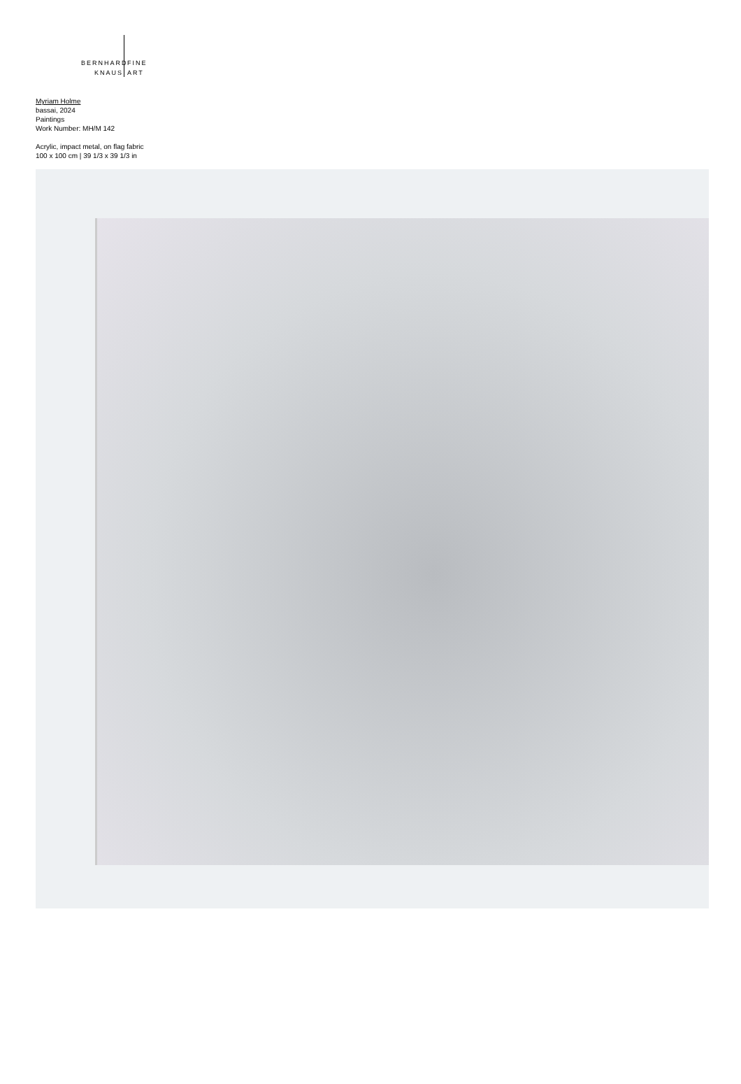BERNHARD
KNAUS
FINE
ART
Myriam Holme
bassai, 2024
Paintings
Work Number: MH/M 142
Acrylic, impact metal, on flag fabric
100 x 100 cm | 39 1/3 x 39 1/3 in